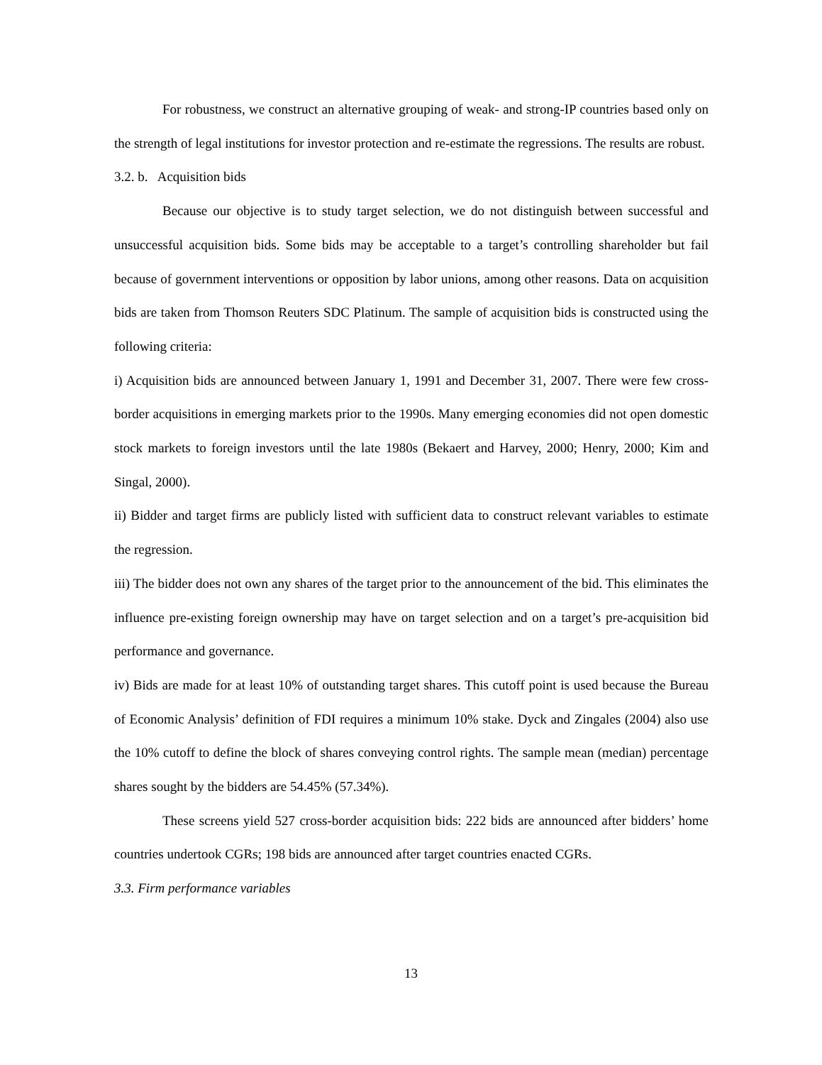For robustness, we construct an alternative grouping of weak- and strong-IP countries based only on the strength of legal institutions for investor protection and re-estimate the regressions. The results are robust.
3.2. b. Acquisition bids
Because our objective is to study target selection, we do not distinguish between successful and unsuccessful acquisition bids. Some bids may be acceptable to a target’s controlling shareholder but fail because of government interventions or opposition by labor unions, among other reasons. Data on acquisition bids are taken from Thomson Reuters SDC Platinum. The sample of acquisition bids is constructed using the following criteria:
i) Acquisition bids are announced between January 1, 1991 and December 31, 2007. There were few cross-border acquisitions in emerging markets prior to the 1990s. Many emerging economies did not open domestic stock markets to foreign investors until the late 1980s (Bekaert and Harvey, 2000; Henry, 2000; Kim and Singal, 2000).
ii) Bidder and target firms are publicly listed with sufficient data to construct relevant variables to estimate the regression.
iii) The bidder does not own any shares of the target prior to the announcement of the bid. This eliminates the influence pre-existing foreign ownership may have on target selection and on a target’s pre-acquisition bid performance and governance.
iv) Bids are made for at least 10% of outstanding target shares. This cutoff point is used because the Bureau of Economic Analysis’ definition of FDI requires a minimum 10% stake. Dyck and Zingales (2004) also use the 10% cutoff to define the block of shares conveying control rights. The sample mean (median) percentage shares sought by the bidders are 54.45% (57.34%).
These screens yield 527 cross-border acquisition bids: 222 bids are announced after bidders’ home countries undertook CGRs; 198 bids are announced after target countries enacted CGRs.
3.3. Firm performance variables
13